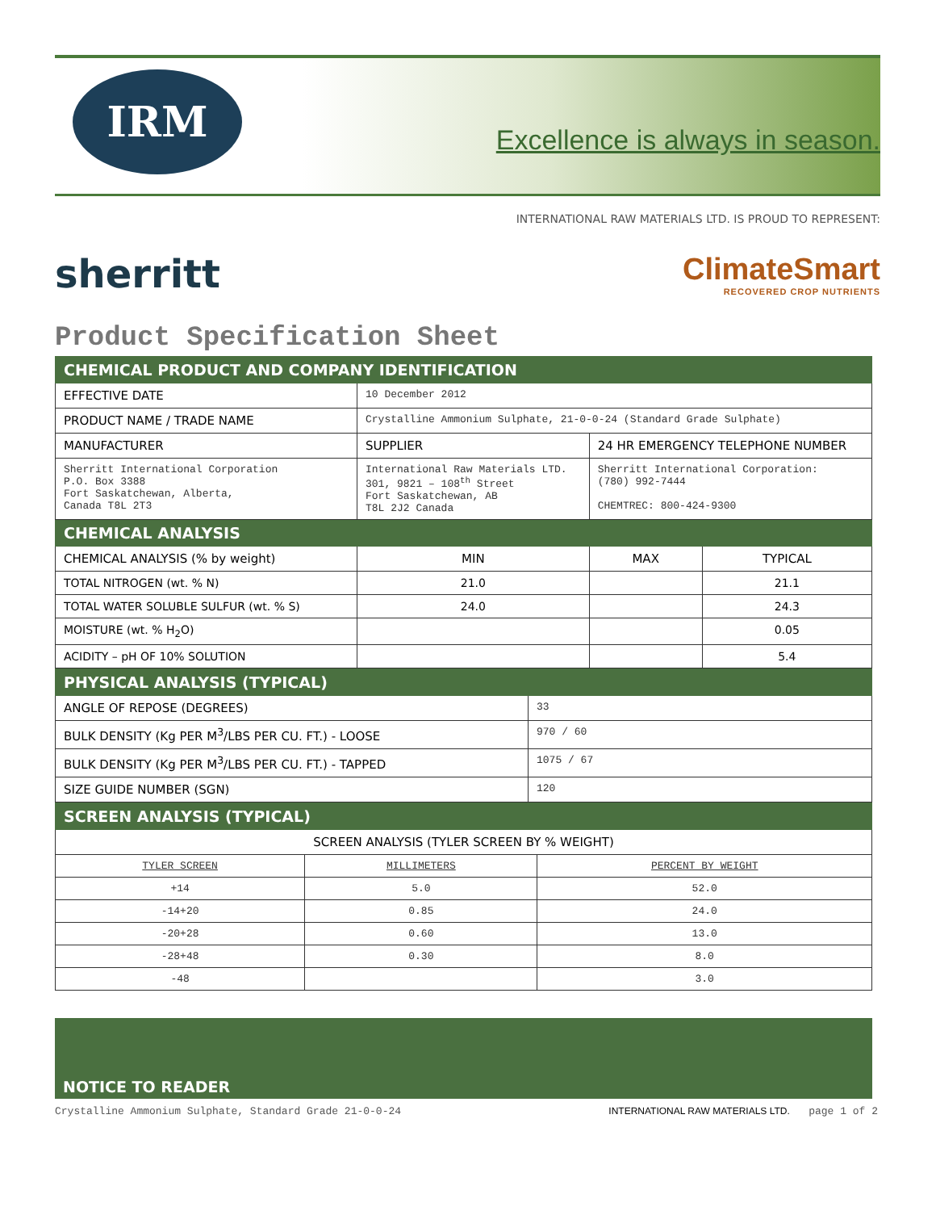IRM
Excellence is always in season.
INTERNATIONAL RAW MATERIALS LTD. IS PROUD TO REPRESENT:
sherritt
ClimateSmart
RECOVERED CROP NUTRIENTS
Product Specification Sheet
| CHEMICAL PRODUCT AND COMPANY IDENTIFICATION | | | |
| EFFECTIVE DATE | 10 December 2012 | | |
| PRODUCT NAME / TRADE NAME | Crystalline Ammonium Sulphate, 21-0-0-24 (Standard Grade Sulphate) | | |
| MANUFACTURER | SUPPLIER | 24 HR EMERGENCY TELEPHONE NUMBER | |
| Sherritt International Corporation P.O. Box 3388 Fort Saskatchewan, Alberta, Canada T8L 2T3 | International Raw Materials LTD. 301, 9821 – 108<sup>th</sup> Street Fort Saskatchewan, AB T8L 2J2 Canada | Sherritt International Corporation: (780) 992-7444 CHEMTREC: 800-424-9300 | |
| CHEMICAL ANALYSIS | | | |
| CHEMICAL ANALYSIS (% by weight) | MIN | MAX | TYPICAL |
| TOTAL NITROGEN (wt. % N) | 21.0 | | 21.1 |
| TOTAL WATER SOLUBLE SULFUR (wt. % S) | 24.0 | | 24.3 |
| MOISTURE (wt. % H<sub>2</sub>O) | | | 0.05 |
| ACIDITY – pH OF 10% SOLUTION | | | 5.4 |
| PHYSICAL ANALYSIS (TYPICAL) | |
| ANGLE OF REPOSE (DEGREES) | 33 |
| BULK DENSITY (Kg PER M<sup>3</sup>/LBS PER CU. FT.) - LOOSE | 970 / 60 |
| BULK DENSITY (Kg PER M<sup>3</sup>/LBS PER CU. FT.) - TAPPED | 1075 / 67 |
| SIZE GUIDE NUMBER (SGN) | 120 |
| SCREEN ANALYSIS (TYPICAL) | | |
| SCREEN ANALYSIS (TYLER SCREEN BY % WEIGHT) | | |
| TYLER SCREEN | MILLIMETERS | PERCENT BY WEIGHT |
| +14 | 5.0 | 52.0 |
| -14+20 | 0.85 | 24.0 |
| -20+28 | 0.60 | 13.0 |
| -28+48 | 0.30 | 8.0 |
| -48 | | 3.0 |
NOTICE TO READER
Crystalline Ammonium Sulphate, Standard Grade 21-0-0-24 INTERNATIONAL RAW MATERIALS LTD. page 1 of 2